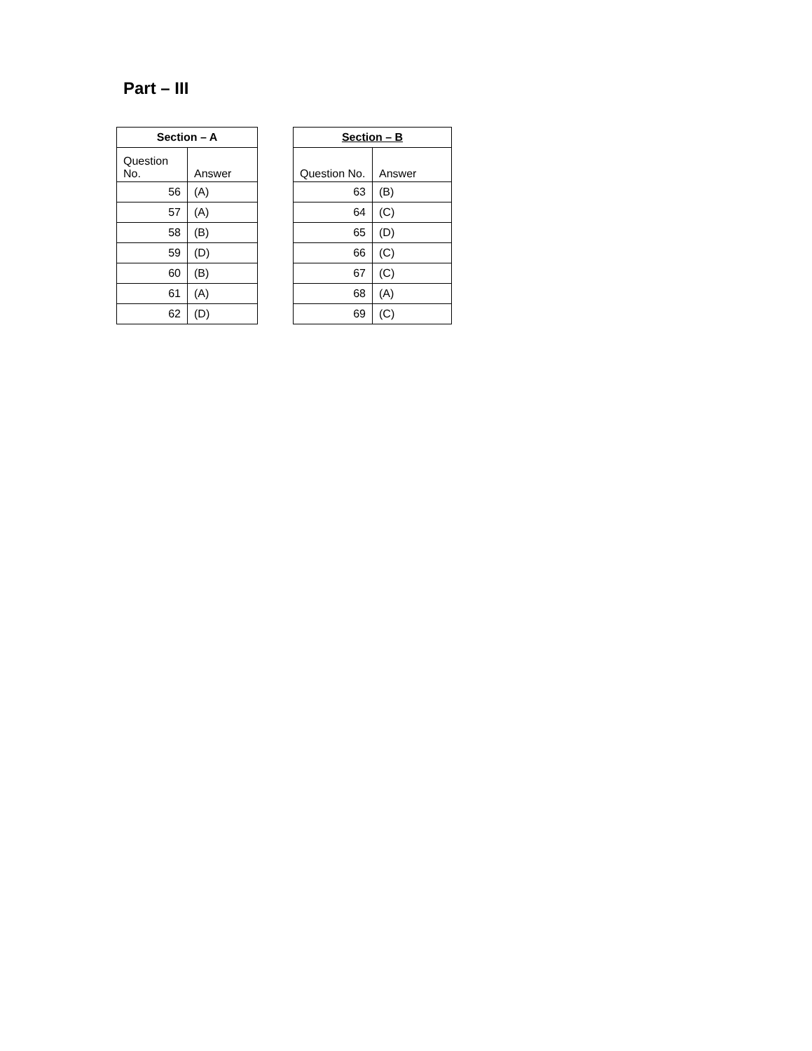Part – III
| Section – A | |
| --- | --- |
| Question No. | Answer |
| 56 | (A) |
| 57 | (A) |
| 58 | (B) |
| 59 | (D) |
| 60 | (B) |
| 61 | (A) |
| 62 | (D) |
| Section – B | |
| --- | --- |
| Question No. | Answer |
| 63 | (B) |
| 64 | (C) |
| 65 | (D) |
| 66 | (C) |
| 67 | (C) |
| 68 | (A) |
| 69 | (C) |